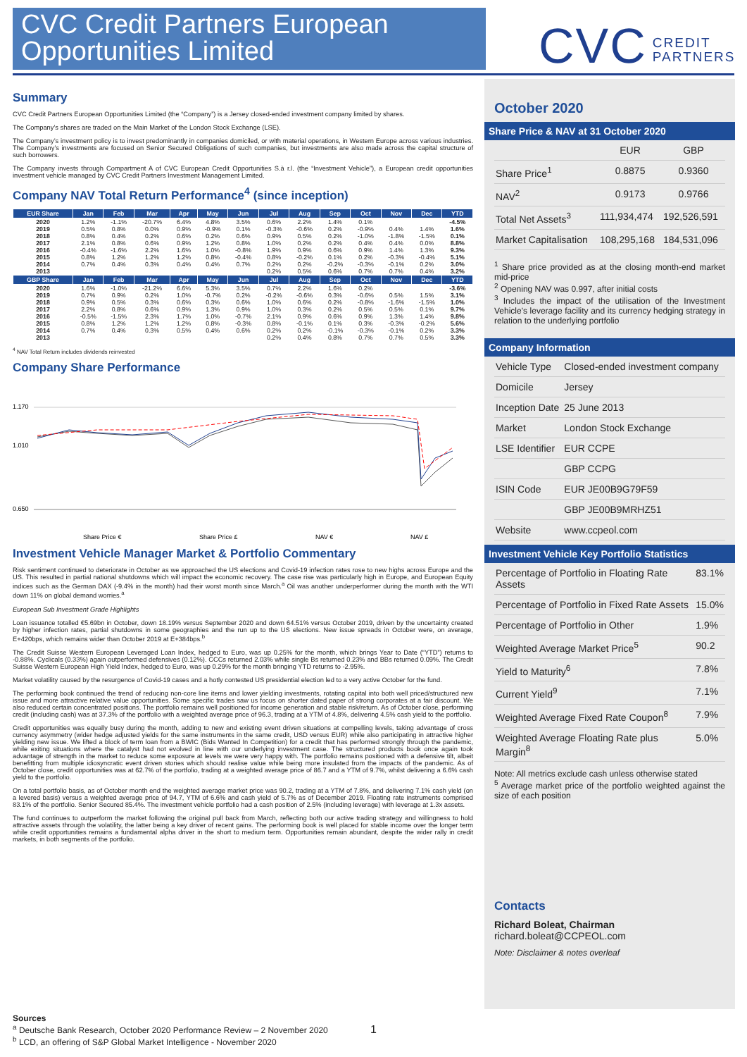CVC Credit Partners European Opportunities Limited
CVC CREDIT
PARTNERS
Summary
CVC Credit Partners European Opportunities Limited (the “Company”) is a Jersey closed-ended investment company limited by shares.
The Company’s shares are traded on the Main Market of the London Stock Exchange (LSE).
The Company’s investment policy is to invest predominantly in companies domiciled, or with material operations, in Western Europe across various industries. The Company’s investments are focused on Senior Secured Obligations of such companies, but investments are also made across the capital structure of such borrowers.
The Company invests through Compartment A of CVC European Credit Opportunities S.à r.l. (the “Investment Vehicle”), a European credit opportunities investment vehicle managed by CVC Credit Partners Investment Management Limited.
Company NAV Total Return Performance<sup>4</sup> (since inception)
| EUR Share | Jan | Feb | Mar | Apr | May | Jun | Jul | Aug | Sep | Oct | Nov | Dec | YTD |
| --- | --- | --- | --- | --- | --- | --- | --- | --- | --- | --- | --- | --- | --- |
| 2020 | 1.2% | -1.1% | -20.7% | 6.4% | 4.8% | 3.5% | 0.6% | 2.2% | 1.4% | 0.1% | | | -4.5% |
| 2019 | 0.5% | 0.8% | 0.0% | 0.9% | -0.9% | 0.1% | -0.3% | -0.6% | 0.2% | -0.9% | 0.4% | 1.4% | 1.6% |
| 2018 | 0.8% | 0.4% | 0.2% | 0.6% | 0.2% | 0.6% | 0.9% | 0.5% | 0.2% | -1.0% | -1.8% | -1.5% | 0.1% |
| 2017 | 2.1% | 0.8% | 0.6% | 0.9% | 1.2% | 0.8% | 1.0% | 0.2% | 0.2% | 0.4% | 0.4% | 0.0% | 8.8% |
| 2016 | -0.4% | -1.6% | 2.2% | 1.6% | 1.0% | -0.8% | 1.9% | 0.9% | 0.6% | 0.9% | 1.4% | 1.3% | 9.3% |
| 2015 | 0.8% | 1.2% | 1.2% | 1.2% | 0.8% | -0.4% | 0.8% | -0.2% | 0.1% | 0.2% | -0.3% | -0.4% | 5.1% |
| 2014 | 0.7% | 0.4% | 0.3% | 0.4% | 0.4% | 0.7% | 0.2% | 0.2% | -0.2% | -0.3% | -0.1% | 0.2% | 3.0% |
| 2013 | | | | | | | 0.2% | 0.5% | 0.6% | 0.7% | 0.7% | 0.4% | 3.2% |
| GBP Share | Jan | Feb | Mar | Apr | May | Jun | Jul | Aug | Sep | Oct | Nov | Dec | YTD |
| 2020 | 1.6% | -1.0% | -21.2% | 6.6% | 5.3% | 3.5% | 0.7% | 2.2% | 1.6% | 0.2% | | | -3.6% |
| 2019 | 0.7% | 0.9% | 0.2% | 1.0% | -0.7% | 0.2% | -0.2% | -0.6% | 0.3% | -0.6% | 0.5% | 1.5% | 3.1% |
| 2018 | 0.9% | 0.5% | 0.3% | 0.6% | 0.3% | 0.6% | 1.0% | 0.6% | 0.2% | -0.8% | -1.6% | -1.5% | 1.0% |
| 2017 | 2.2% | 0.8% | 0.6% | 0.9% | 1.3% | 0.9% | 1.0% | 0.3% | 0.2% | 0.5% | 0.5% | 0.1% | 9.7% |
| 2016 | -0.5% | -1.5% | 2.3% | 1.7% | 1.0% | -0.7% | 2.1% | 0.9% | 0.6% | 0.9% | 1.3% | 1.4% | 9.8% |
| 2015 | 0.8% | 1.2% | 1.2% | 1.2% | 0.8% | -0.3% | 0.8% | -0.1% | 0.1% | 0.3% | -0.3% | -0.2% | 5.6% |
| 2014 | 0.7% | 0.4% | 0.3% | 0.5% | 0.4% | 0.6% | 0.2% | 0.2% | -0.1% | -0.3% | -0.1% | 0.2% | 3.3% |
| 2013 | | | | | | | 0.2% | 0.4% | 0.8% | 0.7% | 0.7% | 0.5% | 3.3% |
<sup>4</sup> NAV Total Return includes dividends reinvested
Company Share Performance
1.170
1.010
0.650
Share Price €
Share Price £
NAV €
NAV £
Investment Vehicle Manager Market & Portfolio Commentary
Risk sentiment continued to deteriorate in October as we approached the US elections and Covid-19 infection rates rose to new highs across Europe and the US. This resulted in partial national shutdowns which will impact the economic recovery. The case rise was particularly high in Europe, and European Equity indices such as the German DAX (-9.4% in the month) had their worst month since March.<sup>a</sup> Oil was another underperformer during the month with the WTI down 11% on global demand worries.<sup>a</sup>
European Sub Investment Grade Highlights
Loan issuance totalled €5.69bn in October, down 18.19% versus September 2020 and down 64.51% versus October 2019, driven by the uncertainty created by higher infection rates, partial shutdowns in some geographies and the run up to the US elections. New issue spreads in October were, on average, E+420bps, which remains wider than October 2019 at E+384bps.<sup>b</sup>
The Credit Suisse Western European Leveraged Loan Index, hedged to Euro, was up 0.25% for the month, which brings Year to Date (“YTD”) returns to -0.88%. Cyclicals (0.33%) again outperformed defensives (0.12%). CCCs returned 2.03% while single Bs returned 0.23% and BBs returned 0.09%. The Credit Suisse Western European High Yield Index, hedged to Euro, was up 0.29% for the month bringing YTD returns to -2.95%.
Market volatility caused by the resurgence of Covid-19 cases and a hotly contested US presidential election led to a very active October for the fund.
The performing book continued the trend of reducing non-core line items and lower yielding investments, rotating capital into both well priced/structured new issue and more attractive relative value opportunities. Some specific trades saw us focus on shorter dated paper of strong corporates at a fair discount. We also reduced certain concentrated positions. The portfolio remains well positioned for income generation and stable risk/return. As of October close, performing credit (including cash) was at 37.3% of the portfolio with a weighted average price of 96.3, trading at a YTM of 4.8%, delivering 4.5% cash yield to the portfolio.
Credit opportunities was equally busy during the month, adding to new and existing event driven situations at compelling levels, taking advantage of cross currency asymmetry (wider hedge adjusted yields for the same instruments in the same credit, USD versus EUR) while also participating in attractive higher yielding new issue. We lifted a block of term loan from a BWIC (Bids Wanted In Competition) for a credit that has performed strongly through the pandemic, while exiting situations where the catalyst had not evolved in line with our underlying investment case. The structured products book once again took advantage of strength in the market to reduce some exposure at levels we were very happy with. The portfolio remains positioned with a defensive tilt, albeit benefitting from multiple idiosyncratic event driven stories which should realise value while being more insulated from the impacts of the pandemic. As of October close, credit opportunities was at 62.7% of the portfolio, trading at a weighted average price of 86.7 and a YTM of 9.7%, whilst delivering a 6.6% cash yield to the portfolio.
On a total portfolio basis, as of October month end the weighted average market price was 90.2, trading at a YTM of 7.8%, and delivering 7.1% cash yield (on a levered basis) versus a weighted average price of 94.7, YTM of 6.6% and cash yield of 5.7% as of December 2019. Floating rate instruments comprised 83.1% of the portfolio. Senior Secured 85.4%. The investment vehicle portfolio had a cash position of 2.5% (including leverage) with leverage at 1.3x assets.
The fund continues to outperform the market following the original pull back from March, reflecting both our active trading strategy and willingness to hold attractive assets through the volatility, the latter being a key driver of recent gains. The performing book is well placed for stable income over the longer term while credit opportunities remains a fundamental alpha driver in the short to medium term. Opportunities remain abundant, despite the wider rally in credit markets, in both segments of the portfolio.
October 2020
Share Price & NAV at 31 October 2020
| | EUR | GBP |
| Share Price<sup>1</sup> | 0.8875 | 0.9360 |
| NAV<sup>2</sup> | 0.9173 | 0.9766 |
| Total Net Assets<sup>3</sup> | 111,934,474 | 192,526,591 |
| Market Capitalisation | 108,295,168 | 184,531,096 |
<sup>1</sup> Share price provided as at the closing month-end market mid-price
<sup>2</sup> Opening NAV was 0.997, after initial costs
<sup>3</sup> Includes the impact of the utilisation of the Investment Vehicle's leverage facility and its currency hedging strategy in relation to the underlying portfolio
Company Information
| Vehicle Type | Closed-ended investment company |
| Domicile | Jersey |
| Inception Date | 25 June 2013 |
| Market | London Stock Exchange |
| LSE Identifier | EUR CCPE |
| | GBP CCPG |
| ISIN Code | EUR JE00B9G79F59 |
| | GBP JE00B9MRHZ51 |
| Website | www.ccpeol.com |
Investment Vehicle Key Portfolio Statistics
| Percentage of Portfolio in Floating Rate Assets | 83.1% |
| Percentage of Portfolio in Fixed Rate Assets | 15.0% |
| Percentage of Portfolio in Other | 1.9% |
| Weighted Average Market Price<sup>5</sup> | 90.2 |
| Yield to Maturity<sup>6</sup> | 7.8% |
| Current Yield<sup>9</sup> | 7.1% |
| Weighted Average Fixed Rate Coupon<sup>8</sup> | 7.9% |
| Weighted Average Floating Rate plus Margin<sup>8</sup> | 5.0% |
Note: All metrics exclude cash unless otherwise stated
<sup>5</sup> Average market price of the portfolio weighted against the size of each position
Contacts
Richard Boleat, Chairman
richard.boleat@CCPEOL.com
Note: Disclaimer & notes overleaf
Sources
<sup>a</sup> Deutsche Bank Research, October 2020 Performance Review – 2 November 2020
<sup>b</sup> LCD, an offering of S&P Global Market Intelligence - November 2020
1